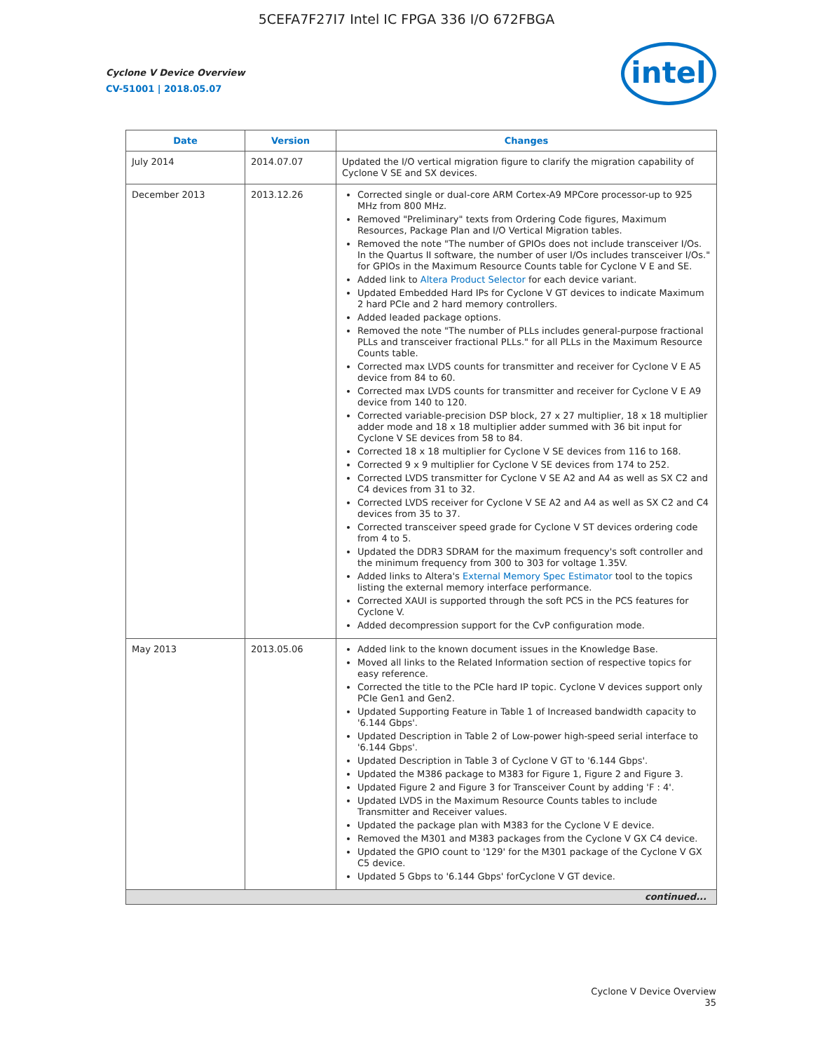5CEFA7F27I7 Intel IC FPGA 336 I/O 672FBGA
Cyclone V Device Overview
CV-51001 | 2018.05.07
intel
| Date | Version | Changes |
| --- | --- | --- |
| July 2014 | 2014.07.07 | Updated the I/O vertical migration figure to clarify the migration capability of Cyclone V SE and SX devices. |
| December 2013 | 2013.12.26 | Corrected single or dual-core ARM Cortex-A9 MPCore processor-up to 925 MHz from 800 MHz. Removed "Preliminary" texts from Ordering Code figures, Maximum Resources, Package Plan and I/O Vertical Migration tables. Removed the note "The number of GPIOs does not include transceiver I/Os. In the Quartus II software, the number of user I/Os includes transceiver I/Os." for GPIOs in the Maximum Resource Counts table for Cyclone V E and SE. Added link to Altera Product Selector for each device variant. Updated Embedded Hard IPs for Cyclone V GT devices to indicate Maximum 2 hard PCIe and 2 hard memory controllers. Added leaded package options. Removed the note "The number of PLLs includes general-purpose fractional PLLs and transceiver fractional PLLs." for all PLLs in the Maximum Resource Counts table. Corrected max LVDS counts for transmitter and receiver for Cyclone V E A5 device from 84 to 60. Corrected max LVDS counts for transmitter and receiver for Cyclone V E A9 device from 140 to 120. Corrected variable-precision DSP block, 27 x 27 multiplier, 18 x 18 multiplier adder mode and 18 x 18 multiplier adder summed with 36 bit input for Cyclone V SE devices from 58 to 84. Corrected 18 x 18 multiplier for Cyclone V SE devices from 116 to 168. Corrected 9 x 9 multiplier for Cyclone V SE devices from 174 to 252. Corrected LVDS transmitter for Cyclone V SE A2 and A4 as well as SX C2 and C4 devices from 31 to 32. Corrected LVDS receiver for Cyclone V SE A2 and A4 as well as SX C2 and C4 devices from 35 to 37. Corrected transceiver speed grade for Cyclone V ST devices ordering code from 4 to 5. Updated the DDR3 SDRAM for the maximum frequency's soft controller and the minimum frequency from 300 to 303 for voltage 1.35V. Added links to Altera's External Memory Spec Estimator tool to the topics listing the external memory interface performance. Corrected XAUI is supported through the soft PCS in the PCS features for Cyclone V. Added decompression support for the CvP configuration mode. |
| May 2013 | 2013.05.06 | Added link to the known document issues in the Knowledge Base. Moved all links to the Related Information section of respective topics for easy reference. Corrected the title to the PCIe hard IP topic. Cyclone V devices support only PCIe Gen1 and Gen2. Updated Supporting Feature in Table 1 of Increased bandwidth capacity to '6.144 Gbps'. Updated Description in Table 2 of Low-power high-speed serial interface to '6.144 Gbps'. Updated Description in Table 3 of Cyclone V GT to '6.144 Gbps'. Updated the M386 package to M383 for Figure 1, Figure 2 and Figure 3. Updated Figure 2 and Figure 3 for Transceiver Count by adding 'F : 4'. Updated LVDS in the Maximum Resource Counts tables to include Transmitter and Receiver values. Updated the package plan with M383 for the Cyclone V E device. Removed the M301 and M383 packages from the Cyclone V GX C4 device. Updated the GPIO count to '129' for the M301 package of the Cyclone V GX C5 device. Updated 5 Gbps to '6.144 Gbps' forCyclone V GT device. |
| continued... | | |
Cyclone V Device Overview
35